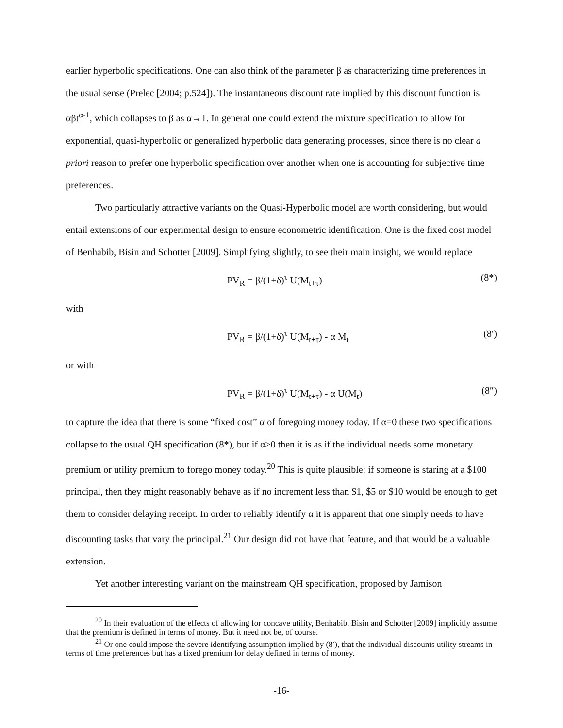earlier hyperbolic specifications. One can also think of the parameter β as characterizing time preferences in the usual sense (Prelec [2004; p.524]). The instantaneous discount rate implied by this discount function is αβt<sup>α-1</sup>, which collapses to β as α→1. In general one could extend the mixture specification to allow for exponential, quasi-hyperbolic or generalized hyperbolic data generating processes, since there is no clear a priori reason to prefer one hyperbolic specification over another when one is accounting for subjective time preferences.
Two particularly attractive variants on the Quasi-Hyperbolic model are worth considering, but would entail extensions of our experimental design to ensure econometric identification. One is the fixed cost model of Benhabib, Bisin and Schotter [2009]. Simplifying slightly, to see their main insight, we would replace
PV<sub>R</sub> = β/(1+δ)<sup>τ</sup> U(M<sub>t+τ</sub>) (8*)
with
PV<sub>R</sub> = β/(1+δ)<sup>τ</sup> U(M<sub>t+τ</sub>) - α M<sub>t</sub> (8′)
or with
PV<sub>R</sub> = β/(1+δ)<sup>τ</sup> U(M<sub>t+τ</sub>) - α U(M<sub>t</sub>) (8″)
to capture the idea that there is some “fixed cost” α of foregoing money today. If α=0 these two specifications collapse to the usual QH specification (8*), but if α>0 then it is as if the individual needs some monetary premium or utility premium to forego money today.<sup>20</sup> This is quite plausible: if someone is staring at a $100 principal, then they might reasonably behave as if no increment less than $1, $5 or $10 would be enough to get them to consider delaying receipt. In order to reliably identify α it is apparent that one simply needs to have discounting tasks that vary the principal.<sup>21</sup> Our design did not have that feature, and that would be a valuable extension.
Yet another interesting variant on the mainstream QH specification, proposed by Jamison
<sup>20</sup> In their evaluation of the effects of allowing for concave utility, Benhabib, Bisin and Schotter [2009] implicitly assume that the premium is defined in terms of money. But it need not be, of course.
<sup>21</sup> Or one could impose the severe identifying assumption implied by (8′), that the individual discounts utility streams in terms of time preferences but has a fixed premium for delay defined in terms of money.
-16-